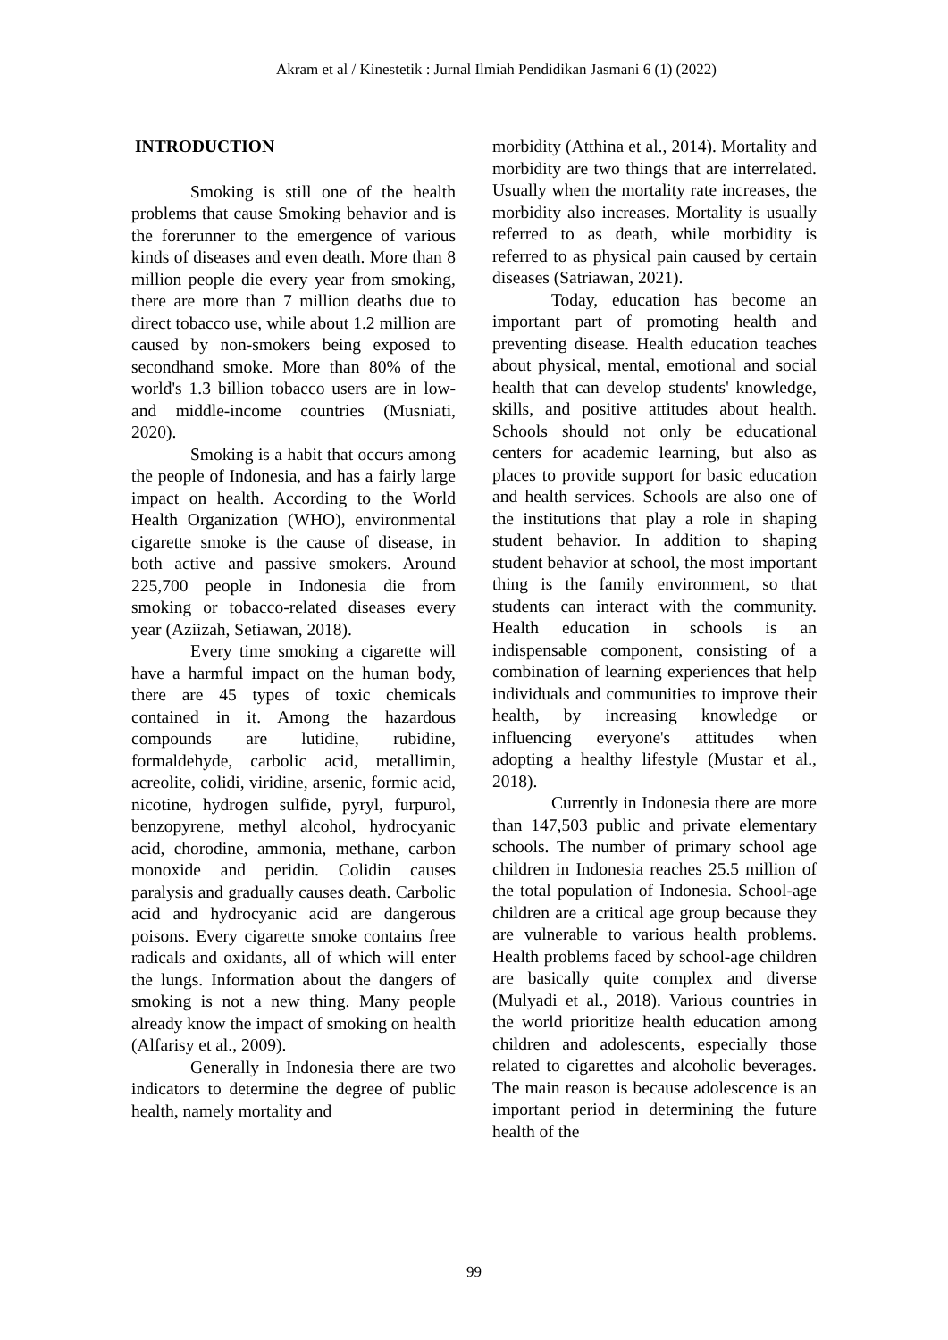Akram et al / Kinestetik : Jurnal Ilmiah Pendidikan Jasmani 6 (1) (2022)
INTRODUCTION
Smoking is still one of the health problems that cause Smoking behavior and is the forerunner to the emergence of various kinds of diseases and even death. More than 8 million people die every year from smoking, there are more than 7 million deaths due to direct tobacco use, while about 1.2 million are caused by non-smokers being exposed to secondhand smoke. More than 80% of the world's 1.3 billion tobacco users are in low- and middle-income countries (Musniati, 2020).
Smoking is a habit that occurs among the people of Indonesia, and has a fairly large impact on health. According to the World Health Organization (WHO), environmental cigarette smoke is the cause of disease, in both active and passive smokers. Around 225,700 people in Indonesia die from smoking or tobacco-related diseases every year (Aziizah, Setiawan, 2018).
Every time smoking a cigarette will have a harmful impact on the human body, there are 45 types of toxic chemicals contained in it. Among the hazardous compounds are lutidine, rubidine, formaldehyde, carbolic acid, metallimin, acreolite, colidi, viridine, arsenic, formic acid, nicotine, hydrogen sulfide, pyryl, furpurol, benzopyrene, methyl alcohol, hydrocyanic acid, chorodine, ammonia, methane, carbon monoxide and peridin. Colidin causes paralysis and gradually causes death. Carbolic acid and hydrocyanic acid are dangerous poisons. Every cigarette smoke contains free radicals and oxidants, all of which will enter the lungs. Information about the dangers of smoking is not a new thing. Many people already know the impact of smoking on health (Alfarisy et al., 2009).
Generally in Indonesia there are two indicators to determine the degree of public health, namely mortality and
morbidity (Atthina et al., 2014). Mortality and morbidity are two things that are interrelated. Usually when the mortality rate increases, the morbidity also increases. Mortality is usually referred to as death, while morbidity is referred to as physical pain caused by certain diseases (Satriawan, 2021).
Today, education has become an important part of promoting health and preventing disease. Health education teaches about physical, mental, emotional and social health that can develop students' knowledge, skills, and positive attitudes about health. Schools should not only be educational centers for academic learning, but also as places to provide support for basic education and health services. Schools are also one of the institutions that play a role in shaping student behavior. In addition to shaping student behavior at school, the most important thing is the family environment, so that students can interact with the community. Health education in schools is an indispensable component, consisting of a combination of learning experiences that help individuals and communities to improve their health, by increasing knowledge or influencing everyone's attitudes when adopting a healthy lifestyle (Mustar et al., 2018).
Currently in Indonesia there are more than 147,503 public and private elementary schools. The number of primary school age children in Indonesia reaches 25.5 million of the total population of Indonesia. School-age children are a critical age group because they are vulnerable to various health problems. Health problems faced by school-age children are basically quite complex and diverse (Mulyadi et al., 2018). Various countries in the world prioritize health education among children and adolescents, especially those related to cigarettes and alcoholic beverages. The main reason is because adolescence is an important period in determining the future health of the
99